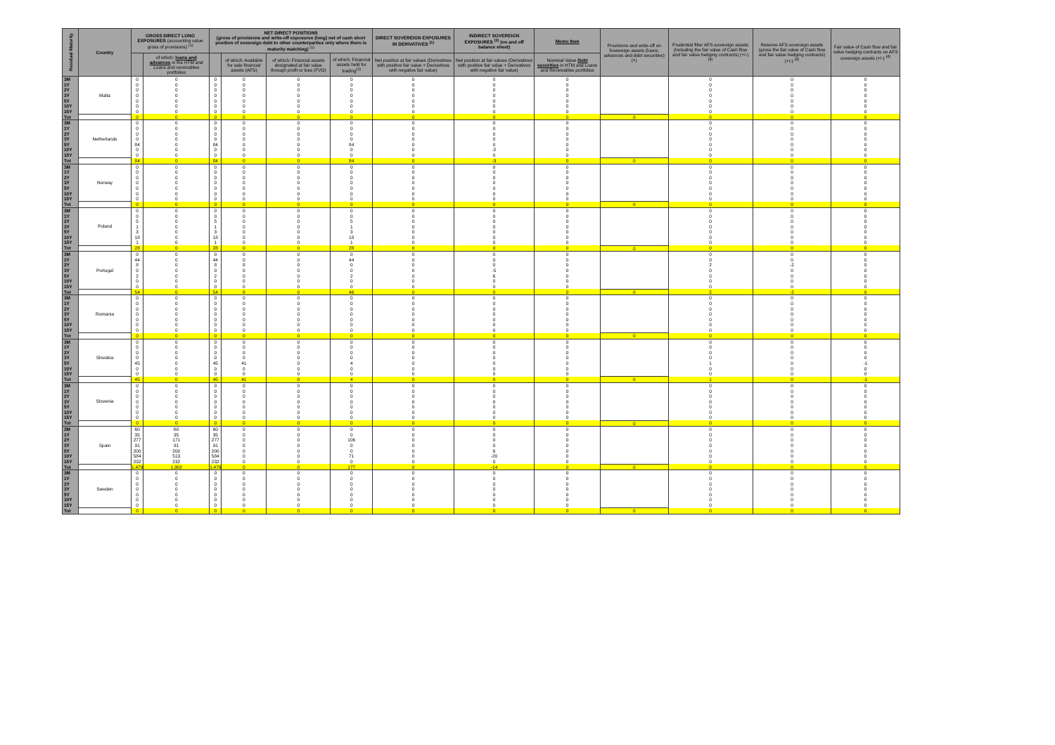| Residual Maturity | Country | GROSS DIRECT LONG EXPOSURES (accounting value gross of provisions) <sup>(1)</sup> | | NET DIRECT POSITIONS (gross of provisions and write-off exposures (long) net of cash short position of sovereign debt to other counterparties only where there is maturity matching) <sup>(1)</sup> | | | | DIRECT SOVEREIGN EXPOSURES IN DERIVATIVES <sup>(1)</sup> | INDIRECT SOVEREIGN EXPOSURES <sup>(3)</sup> (on and off balance sheet) | Memo Item | Provisions and write-off on Sovereign assets (loans, advances and debt securities) (+) | Prudential filter AFS sovereign assets (including the fair value of Cash flow and fair value hedging contracts) (+/-) <sup>(4)</sup> | Reserve AFS sovereign assets (gross the fair value of Cash flow and fair value hedging contracts) (+/-) <sup>(4)</sup> | Fair value of Cash flow and fair value hedging contracts on AFS sovereign assets (+/-) <sup>(4)</sup> |
| --- | --- | --- | --- | --- | --- | --- | --- | --- | --- | --- | --- | --- | --- | --- |
| | | | of which: loans and advances in the HTM and Loans and receivables portfolios | | of which: Available for sale financial assets (AFS) | of which: Financial assets designated at fair value through profit or loss (FVO) | of which: Financial assets held for trading<sup>(2)</sup> | Net position at fair values (Derivatives with positive fair value + Derivatives with negative fair value) | Net position at fair values (Derivatives with positive fair value + Derivatives with negative fair value) | Nominal Value Debt securities in HTM and Loans and Receivables portfolios | | | | |
| 3M | Malta | 0 | 0 | 0 | 0 | 0 | 0 | 0 | 0 | 0 | | 0 | 0 | 0 |
| 1Y | | 0 | 0 | 0 | 0 | 0 | 0 | 0 | 0 | 0 | | 0 | 0 | 0 |
| 2Y | | 0 | 0 | 0 | 0 | 0 | 0 | 0 | 0 | 0 | | 0 | 0 | 0 |
| 3Y | | 0 | 0 | 0 | 0 | 0 | 0 | 0 | 0 | 0 | | 0 | 0 | 0 |
| 5Y | | 0 | 0 | 0 | 0 | 0 | 0 | 0 | 0 | 0 | | 0 | 0 | 0 |
| 10Y | | 0 | 0 | 0 | 0 | 0 | 0 | 0 | 0 | 0 | | 0 | 0 | 0 |
| 15Y | | 0 | 0 | 0 | 0 | 0 | 0 | 0 | 0 | 0 | | 0 | 0 | 0 |
| Tot | | 0 | 0 | 0 | 0 | 0 | 0 | 0 | 0 | 0 | 0 | 0 | 0 | 0 |
| 3M | Netherlands | 0 | 0 | 0 | 0 | 0 | 0 | 0 | 0 | 0 | | 0 | 0 | 0 |
| 1Y | | 0 | 0 | 0 | 0 | 0 | 0 | 0 | 0 | 0 | | 0 | 0 | 0 |
| 2Y | | 0 | 0 | 0 | 0 | 0 | 0 | 0 | 0 | 0 | | 0 | 0 | 0 |
| 3Y | | 0 | 0 | 0 | 0 | 0 | 0 | 0 | 0 | 0 | | 0 | 0 | 0 |
| 5Y | | 84 | 0 | 84 | 0 | 0 | 84 | 0 | 0 | 0 | | 0 | 0 | 0 |
| 10Y | | 0 | 0 | 0 | 0 | 0 | 0 | 0 | -2 | 0 | | 0 | 0 | 0 |
| 15Y | | 0 | 0 | 0 | 0 | 0 | 0 | 0 | 0 | 0 | | 0 | 0 | 0 |
| Tot | | 84 | 0 | 84 | 0 | 0 | 84 | 0 | -3 | 0 | 0 | 0 | 0 | 0 |
| 3M | Norway | 0 | 0 | 0 | 0 | 0 | 0 | 0 | 0 | 0 | | 0 | 0 | 0 |
| 1Y | | 0 | 0 | 0 | 0 | 0 | 0 | 0 | 0 | 0 | | 0 | 0 | 0 |
| 2Y | | 0 | 0 | 0 | 0 | 0 | 0 | 0 | 0 | 0 | | 0 | 0 | 0 |
| 3Y | | 0 | 0 | 0 | 0 | 0 | 0 | 0 | 0 | 0 | | 0 | 0 | 0 |
| 5Y | | 0 | 0 | 0 | 0 | 0 | 0 | 0 | 0 | 0 | | 0 | 0 | 0 |
| 10Y | | 0 | 0 | 0 | 0 | 0 | 0 | 0 | 0 | 0 | | 0 | 0 | 0 |
| 15Y | | 0 | 0 | 0 | 0 | 0 | 0 | 0 | 0 | 0 | | 0 | 0 | 0 |
| Tot | | 0 | 0 | 0 | 0 | 0 | 0 | 0 | 0 | 0 | 0 | 0 | 0 | 0 |
| 3M | Poland | 0 | 0 | 0 | 0 | 0 | 0 | 0 | 0 | 0 | | 0 | 0 | 0 |
| 1Y | | 0 | 0 | 0 | 0 | 0 | 0 | 0 | 0 | 0 | | 0 | 0 | 0 |
| 2Y | | 5 | 0 | 5 | 0 | 0 | 5 | 0 | 0 | 0 | | 0 | 0 | 0 |
| 3Y | | 1 | 0 | 1 | 0 | 0 | 1 | 0 | 0 | 0 | | 0 | 0 | 0 |
| 5Y | | 3 | 0 | 3 | 0 | 0 | 3 | 0 | 0 | 0 | | 0 | 0 | 0 |
| 10Y | | 18 | 0 | 18 | 0 | 0 | 18 | 0 | 0 | 0 | | 0 | 0 | 0 |
| 15Y | | 1 | 0 | 1 | 0 | 0 | 1 | 0 | 0 | 0 | | 0 | 0 | 0 |
| Tot | | 28 | 0 | 28 | 0 | 0 | 28 | 0 | 0 | 0 | 0 | 0 | 0 | 0 |
| 3M | Portugal | 0 | 0 | 0 | 0 | 0 | 0 | 0 | 0 | 0 | | 0 | 0 | 0 |
| 1Y | | 44 | 0 | 44 | 0 | 0 | 44 | 0 | 0 | 0 | | 0 | 0 | 0 |
| 2Y | | 8 | 0 | 8 | 8 | 0 | 0 | 0 | 0 | 0 | | 2 | -2 | 0 |
| 3Y | | 0 | 0 | 0 | 0 | 0 | 0 | 0 | -5 | 0 | | 0 | 0 | 0 |
| 5Y | | 2 | 0 | 2 | 0 | 0 | 2 | 0 | 6 | 0 | | 0 | 0 | 0 |
| 10Y | | 0 | 0 | 0 | 0 | 0 | 0 | 0 | 0 | 0 | | 0 | 0 | 0 |
| 15Y | | 0 | 0 | 0 | 0 | 0 | 0 | 0 | 0 | 0 | | 0 | 0 | 0 |
| Tot | | 54 | 0 | 54 | 8 | 0 | 46 | 0 | 0 | 0 | 0 | 2 | -2 | 0 |
| 3M | Romania | 0 | 0 | 0 | 0 | 0 | 0 | 0 | 0 | 0 | | 0 | 0 | 0 |
| 1Y | | 0 | 0 | 0 | 0 | 0 | 0 | 0 | 0 | 0 | | 0 | 0 | 0 |
| 2Y | | 0 | 0 | 0 | 0 | 0 | 0 | 0 | 0 | 0 | | 0 | 0 | 0 |
| 3Y | | 0 | 0 | 0 | 0 | 0 | 0 | 0 | 0 | 0 | | 0 | 0 | 0 |
| 5Y | | 0 | 0 | 0 | 0 | 0 | 0 | 0 | 0 | 0 | | 0 | 0 | 0 |
| 10Y | | 0 | 0 | 0 | 0 | 0 | 0 | 0 | 0 | 0 | | 0 | 0 | 0 |
| 15Y | | 0 | 0 | 0 | 0 | 0 | 0 | 0 | 0 | 0 | | 0 | 0 | 0 |
| Tot | | 0 | 0 | 0 | 0 | 0 | 0 | 0 | 0 | 0 | 0 | 0 | 0 | 0 |
| 3M | Slovakia | 0 | 0 | 0 | 0 | 0 | 0 | 0 | 0 | 0 | | 0 | 0 | 0 |
| 1Y | | 0 | 0 | 0 | 0 | 0 | 0 | 0 | 0 | 0 | | 0 | 0 | 0 |
| 2Y | | 0 | 0 | 0 | 0 | 0 | 0 | 0 | 0 | 0 | | 0 | 0 | 0 |
| 3Y | | 0 | 0 | 0 | 0 | 0 | 0 | 0 | 0 | 0 | | 0 | 0 | 0 |
| 5Y | | 45 | 0 | 45 | 41 | 0 | 4 | 0 | 0 | 0 | | 1 | 0 | -1 |
| 10Y | | 0 | 0 | 0 | 0 | 0 | 0 | 0 | 0 | 0 | | 0 | 0 | 0 |
| 15Y | | 0 | 0 | 0 | 0 | 0 | 0 | 0 | 0 | 0 | | 0 | 0 | 0 |
| Tot | | 45 | 0 | 45 | 41 | 0 | 4 | 0 | 0 | 0 | 0 | 1 | 0 | -1 |
| 3M | Slovenia | 0 | 0 | 0 | 0 | 0 | 0 | 0 | 0 | 0 | | 0 | 0 | 0 |
| 1Y | | 0 | 0 | 0 | 0 | 0 | 0 | 0 | 0 | 0 | | 0 | 0 | 0 |
| 2Y | | 0 | 0 | 0 | 0 | 0 | 0 | 0 | 0 | 0 | | 0 | 0 | 0 |
| 3Y | | 0 | 0 | 0 | 0 | 0 | 0 | 0 | 0 | 0 | | 0 | 0 | 0 |
| 5Y | | 0 | 0 | 0 | 0 | 0 | 0 | 0 | 0 | 0 | | 0 | 0 | 0 |
| 10Y | | 0 | 0 | 0 | 0 | 0 | 0 | 0 | 0 | 0 | | 0 | 0 | 0 |
| 15Y | | 0 | 0 | 0 | 0 | 0 | 0 | 0 | 0 | 0 | | 0 | 0 | 0 |
| Tot | | 0 | 0 | 0 | 0 | 0 | 0 | 0 | 0 | 0 | 0 | 0 | 0 | 0 |
| 3M | Spain | 60 | 60 | 60 | 0 | 0 | 0 | 0 | 0 | 0 | | 0 | 0 | 0 |
| 1Y | | 35 | 35 | 35 | 0 | 0 | 0 | 0 | 0 | 0 | | 0 | 0 | 0 |
| 2Y | | 277 | 171 | 277 | 0 | 0 | 106 | 0 | 0 | 0 | | 0 | 0 | 0 |
| 3Y | | 91 | 91 | 91 | 0 | 0 | 0 | 0 | 0 | 0 | | 0 | 0 | 0 |
| 5Y | | 200 | 200 | 200 | 0 | 0 | 0 | 0 | 6 | 0 | | 0 | 0 | 0 |
| 10Y | | 584 | 513 | 584 | 0 | 0 | 71 | 0 | -20 | 0 | | 0 | 0 | 0 |
| 15Y | | 232 | 232 | 232 | 0 | 0 | 0 | 0 | 0 | 0 | | 0 | 0 | 0 |
| Tot | | 1,479 | 1,302 | 1,479 | 0 | 0 | 177 | 0 | -14 | 0 | 0 | 0 | 0 | 0 |
| 3M | Sweden | 0 | 0 | 0 | 0 | 0 | 0 | 0 | 0 | 0 | | 0 | 0 | 0 |
| 1Y | | 0 | 0 | 0 | 0 | 0 | 0 | 0 | 0 | 0 | | 0 | 0 | 0 |
| 2Y | | 0 | 0 | 0 | 0 | 0 | 0 | 0 | 0 | 0 | | 0 | 0 | 0 |
| 3Y | | 0 | 0 | 0 | 0 | 0 | 0 | 0 | 0 | 0 | | 0 | 0 | 0 |
| 5Y | | 0 | 0 | 0 | 0 | 0 | 0 | 0 | 0 | 0 | | 0 | 0 | 0 |
| 10Y | | 0 | 0 | 0 | 0 | 0 | 0 | 0 | 0 | 0 | | 0 | 0 | 0 |
| 15Y | | 0 | 0 | 0 | 0 | 0 | 0 | 0 | 0 | 0 | | 0 | 0 | 0 |
| Tot | | 0 | 0 | 0 | 0 | 0 | 0 | 0 | 0 | 0 | 0 | 0 | 0 | 0 |